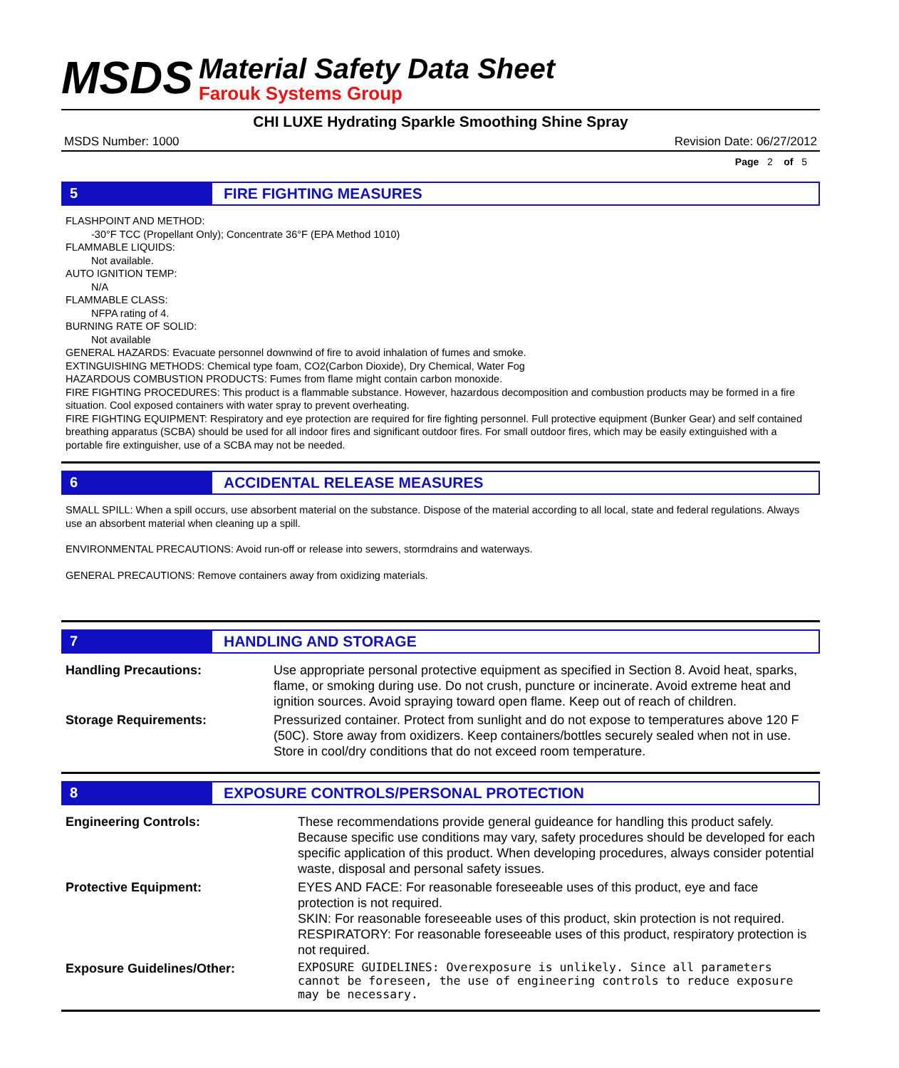MSDS
Material Safety Data Sheet
Farouk Systems Group
CHI LUXE Hydrating Sparkle Smoothing Shine Spray
MSDS Number: 1000 Revision Date: 06/27/2012
Page 2 of 5
5 FIRE FIGHTING MEASURES
FLASHPOINT AND METHOD:
-30°F TCC (Propellant Only); Concentrate 36°F (EPA Method 1010)
FLAMMABLE LIQUIDS:
Not available.
AUTO IGNITION TEMP:
N/A
FLAMMABLE CLASS:
NFPA rating of 4.
BURNING RATE OF SOLID:
Not available
GENERAL HAZARDS: Evacuate personnel downwind of fire to avoid inhalation of fumes and smoke.
EXTINGUISHING METHODS: Chemical type foam, CO2(Carbon Dioxide), Dry Chemical, Water Fog
HAZARDOUS COMBUSTION PRODUCTS: Fumes from flame might contain carbon monoxide.
FIRE FIGHTING PROCEDURES: This product is a flammable substance. However, hazardous decomposition and combustion products may be formed in a fire situation. Cool exposed containers with water spray to prevent overheating.
FIRE FIGHTING EQUIPMENT: Respiratory and eye protection are required for fire fighting personnel. Full protective equipment (Bunker Gear) and self contained breathing apparatus (SCBA) should be used for all indoor fires and significant outdoor fires. For small outdoor fires, which may be easily extinguished with a portable fire extinguisher, use of a SCBA may not be needed.
6 ACCIDENTAL RELEASE MEASURES
SMALL SPILL: When a spill occurs, use absorbent material on the substance. Dispose of the material according to all local, state and federal regulations. Always use an absorbent material when cleaning up a spill.
ENVIRONMENTAL PRECAUTIONS: Avoid run-off or release into sewers, stormdrains and waterways.
GENERAL PRECAUTIONS: Remove containers away from oxidizing materials.
7 HANDLING AND STORAGE
| Handling Precautions: | Use appropriate personal protective equipment as specified in Section 8. Avoid heat, sparks, flame, or smoking during use. Do not crush, puncture or incinerate. Avoid extreme heat and ignition sources. Avoid spraying toward open flame. Keep out of reach of children. |
| Storage Requirements: | Pressurized container. Protect from sunlight and do not expose to temperatures above 120 F (50C). Store away from oxidizers. Keep containers/bottles securely sealed when not in use. Store in cool/dry conditions that do not exceed room temperature. |
8 EXPOSURE CONTROLS/PERSONAL PROTECTION
| Engineering Controls: | These recommendations provide general guideance for handling this product safely. Because specific use conditions may vary, safety procedures should be developed for each specific application of this product. When developing procedures, always consider potential waste, disposal and personal safety issues. |
| Protective Equipment: | EYES AND FACE: For reasonable foreseeable uses of this product, eye and face protection is not required. SKIN: For reasonable foreseeable uses of this product, skin protection is not required. RESPIRATORY: For reasonable foreseeable uses of this product, respiratory protection is not required. |
| Exposure Guidelines/Other: | EXPOSURE GUIDELINES: Overexposure is unlikely. Since all parameters cannot be foreseen, the use of engineering controls to reduce exposure may be necessary. |